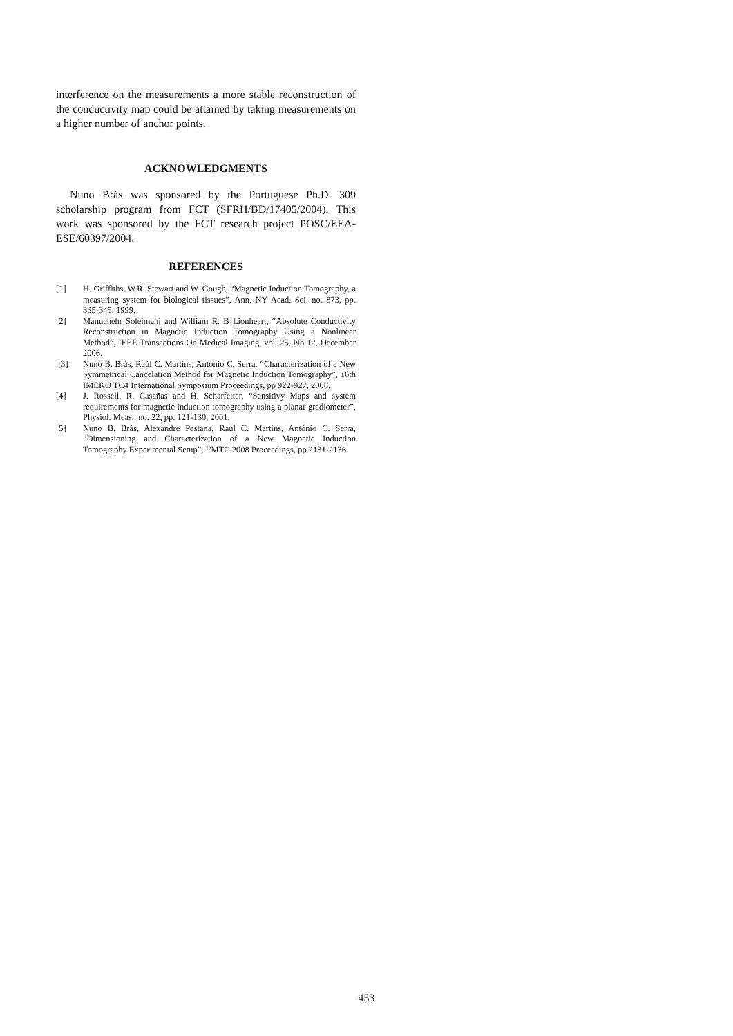interference on the measurements a more stable reconstruction of the conductivity map could be attained by taking measurements on a higher number of anchor points.
ACKNOWLEDGMENTS
Nuno Brás was sponsored by the Portuguese Ph.D. 309 scholarship program from FCT (SFRH/BD/17405/2004). This work was sponsored by the FCT research project POSC/EEA-ESE/60397/2004.
REFERENCES
[1] H. Griffiths, W.R. Stewart and W. Gough, “Magnetic Induction Tomography, a measuring system for biological tissues”, Ann. NY Acad. Sci. no. 873, pp. 335-345, 1999.
[2] Manuchehr Soleimani and William R. B Lionheart, “Absolute Conductivity Reconstruction in Magnetic Induction Tomography Using a Nonlinear Method”, IEEE Transactions On Medical Imaging, vol. 25, No 12, December 2006.
[3] Nuno B. Brás, Raúl C. Martins, António C. Serra, “Characterization of a New Symmetrical Cancelation Method for Magnetic Induction Tomography”, 16th IMEKO TC4 International Symposium Proceedings, pp 922-927, 2008.
[4] J. Rossell, R. Casañas and H. Scharfetter, “Sensitivy Maps and system requirements for magnetic induction tomography using a planar gradiometer”, Physiol. Meas., no. 22, pp. 121-130, 2001.
[5] Nuno B. Brás, Alexandre Pestana, Raúl C. Martins, António C. Serra, “Dimensioning and Characterization of a New Magnetic Induction Tomography Experimental Setup”, I²MTC 2008 Proceedings, pp 2131-2136.
453